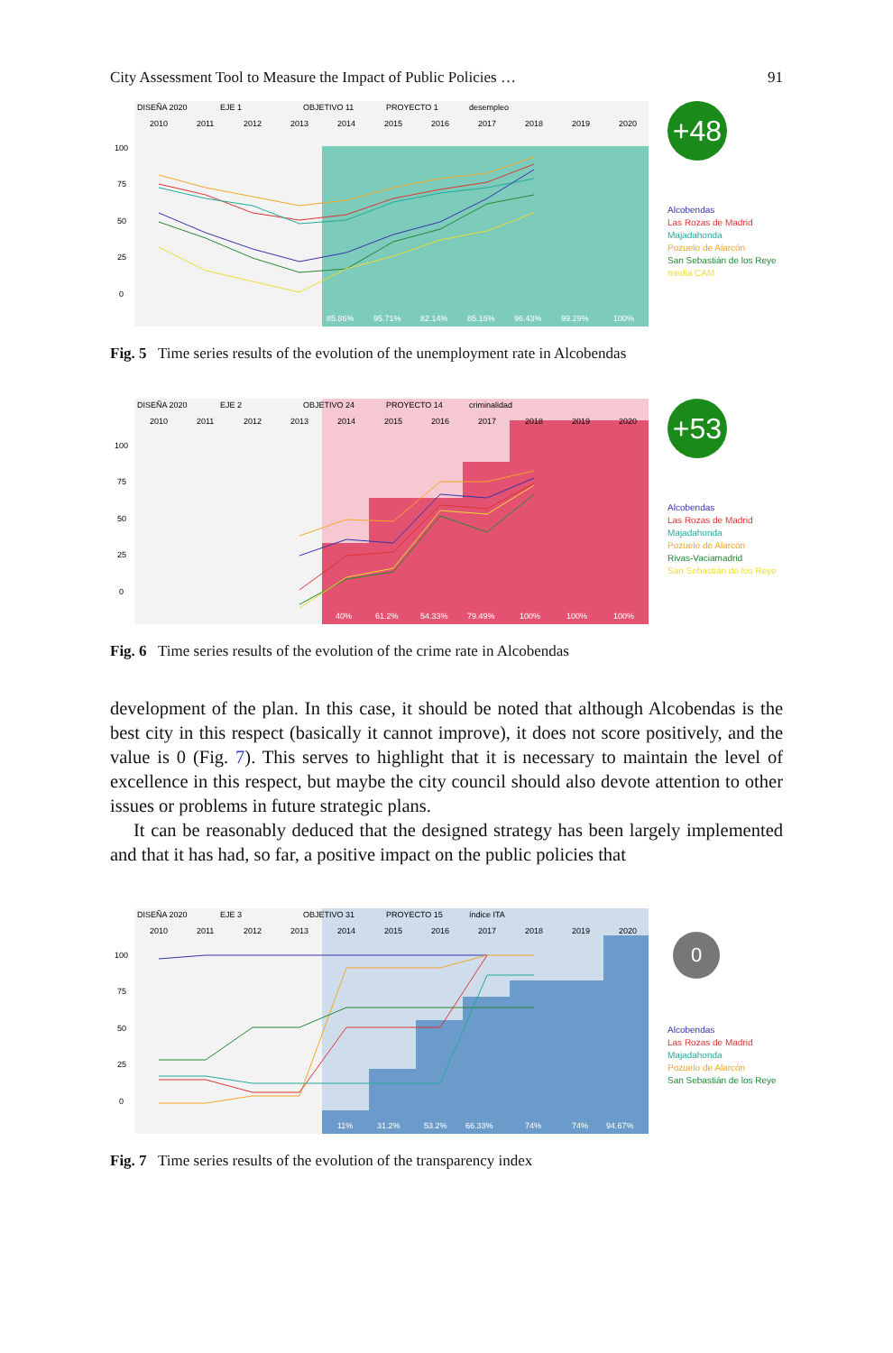City Assessment Tool to Measure the Impact of Public Policies … 91
DISEÑA 2020
EJE 1
OBJETIVO 11
PROYECTO 1
desempleo
2010
2011
2012
2013
2014
2015
2016
2017
2018
2019
2020
100
75
50
25
0
85.86%
95.71%
82.14%
85.16%
96.43%
99.29%
100%
+48
Alcobendas
Las Rozas de Madrid
Majadahonda
Pozuelo de Alarcón
San Sebastián de los Reye
media CAM
Fig. 5 Time series results of the evolution of the unemployment rate in Alcobendas
DISEÑA 2020
EJE 2
OBJETIVO 24
PROYECTO 14
criminalidad
2010
2011
2012
2013
2014
2015
2016
2017
2018
2019
2020
100
75
50
25
0
40%
61.2%
54.33%
79.49%
100%
100%
100%
+53
Alcobendas
Las Rozas de Madrid
Majadahonda
Pozuelo de Alarcón
Rivas-Vaciamadrid
San Sebastián de los Reye
Fig. 6 Time series results of the evolution of the crime rate in Alcobendas
development of the plan. In this case, it should be noted that although Alcobendas is the best city in this respect (basically it cannot improve), it does not score positively, and the value is 0 (Fig. 7). This serves to highlight that it is necessary to maintain the level of excellence in this respect, but maybe the city council should also devote attention to other issues or problems in future strategic plans.
It can be reasonably deduced that the designed strategy has been largely implemented and that it has had, so far, a positive impact on the public policies that
DISEÑA 2020
EJE 3
OBJETIVO 31
PROYECTO 15
índice ITA
2010
2011
2012
2013
2014
2015
2016
2017
2018
2019
2020
100
75
50
25
0
11%
31.2%
53.2%
66.33%
74%
74%
94.67%
0
Alcobendas
Las Rozas de Madrid
Majadahonda
Pozuelo de Alarcón
San Sebastián de los Reye
Fig. 7 Time series results of the evolution of the transparency index